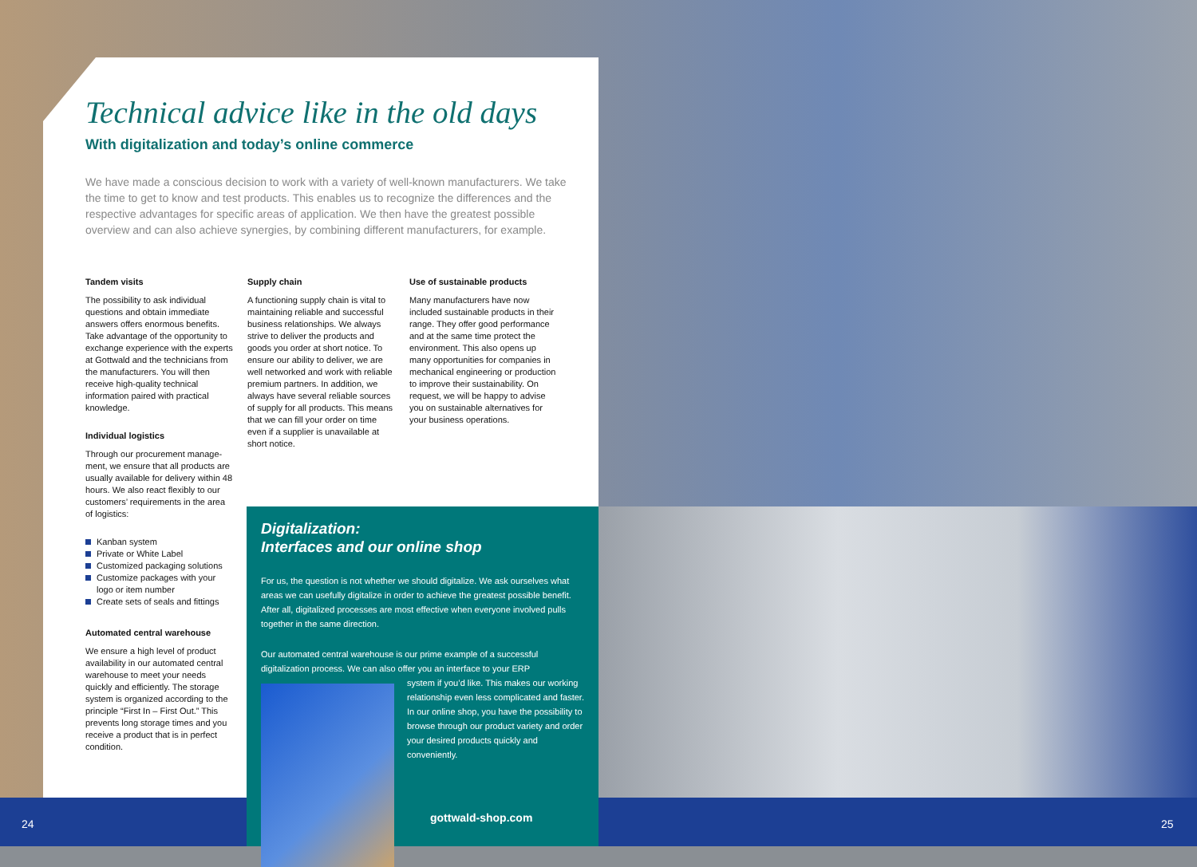Technical advice like in the old days
With digitalization and today’s online commerce
We have made a conscious decision to work with a variety of well-known manufacturers. We take the time to get to know and test products. This enables us to recognize the differences and the respective advantages for specific areas of application. We then have the greatest possible overview and can also achieve synergies, by combining different manufacturers, for example.
Tandem visits
The possibility to ask individual questions and obtain immediate answers offers enormous benefits. Take advantage of the opportunity to exchange experience with the experts at Gottwald and the techni­cians from the manufacturers. You will then receive high-quality technical information paired with practical knowledge.
Individual logistics
Through our procurement manage­ment, we ensure that all products are usually available for delivery within 48 hours. We also react flexi­bly to our customers’ requirements in the area of logistics:
Kanban system
Private or White Label
Customized packaging solutions
Customize packages with your logo or item number
Create sets of seals and fittings
Automated central warehouse
We ensure a high level of product availability in our automated central warehouse to meet your needs quickly and efficiently. The storage system is organized according to the principle “First In – First Out.” This prevents long storage times and you receive a product that is in perfect condition.
Supply chain
A functioning supply chain is vital to maintaining reliable and successful business relationships. We always strive to deliver the products and goods you order at short notice. To ensure our ability to deliver, we are well networked and work with reliable premium partners. In addition, we always have several reliable sources of supply for all products. This means that we can fill your order on time even if a supplier is unavailable at short notice.
Use of sustainable products
Many manufacturers have now included sustainable products in their range. They offer good performance and at the same time protect the environment. This also opens up many opportunities for companies in mechanical engineering or production to improve their sustainability. On request, we will be happy to advise you on sustainable alternatives for your business operations.
Digitalization:
Interfaces and our online shop
For us, the question is not whether we should digitalize. We ask oursel­ves what areas we can usefully digitalize in order to achieve the greatest possible benefit. After all, digitalized processes are most effective when everyone involved pulls together in the same direction.
Our automated central warehouse is our prime example of a successful digitalization process. We can also offer you an interface to your ERP
system if you’d like. This makes our working relationship even less complicated and faster. In our online shop, you have the possibility to browse through our product variety and order your desired products quickly and conveniently.
24 gottwald-shop.com 25